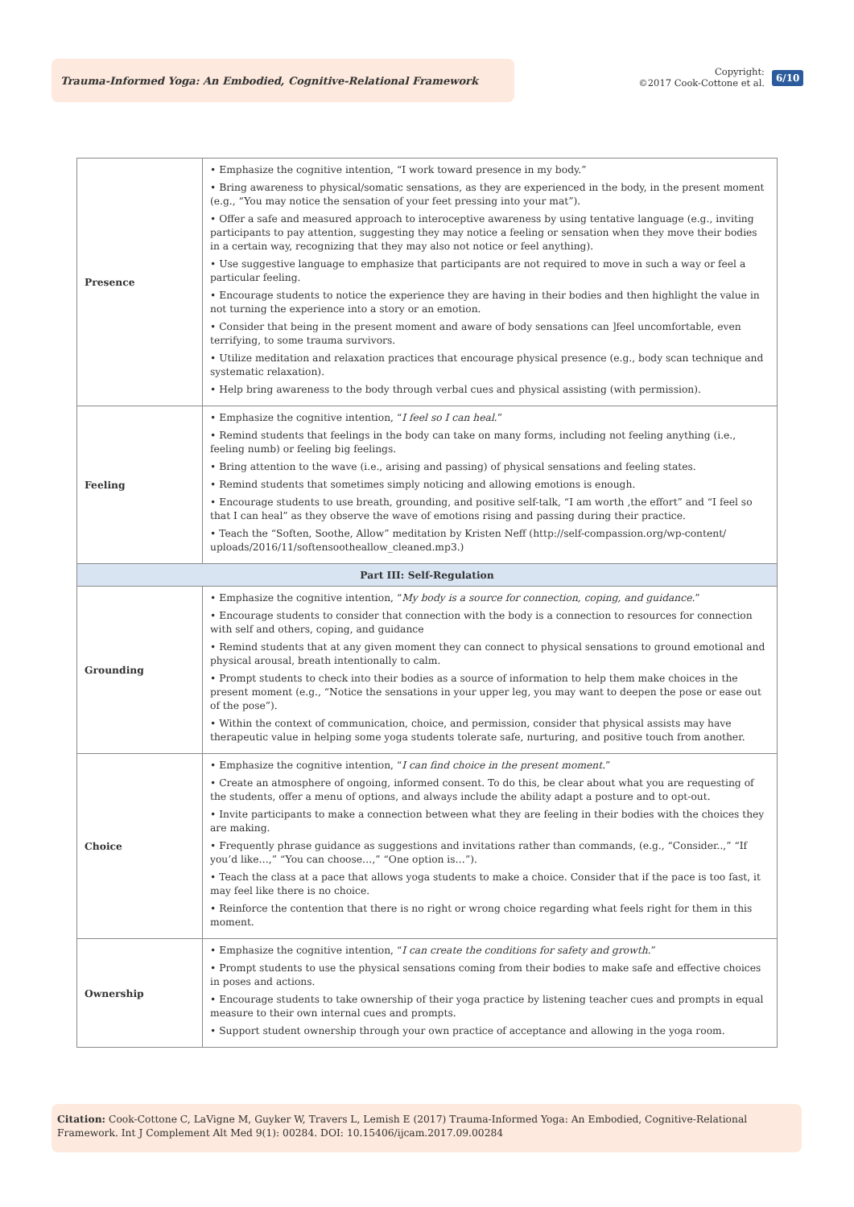Trauma-Informed Yoga: An Embodied, Cognitive-Relational Framework
Copyright:
©2017 Cook-Cottone et al.
6/10
| Presence | • Emphasize the cognitive intention, “I work toward presence in my body.” • Bring awareness to physical/somatic sensations, as they are experienced in the body, in the present moment (e.g., “You may notice the sensation of your feet pressing into your mat”). • Offer a safe and measured approach to interoceptive awareness by using tentative language (e.g., inviting participants to pay attention, suggesting they may notice a feeling or sensation when they move their bodies in a certain way, recognizing that they may also not notice or feel anything). • Use suggestive language to emphasize that participants are not required to move in such a way or feel a particular feeling. • Encourage students to notice the experience they are having in their bodies and then highlight the value in not turning the experience into a story or an emotion. • Consider that being in the present moment and aware of body sensations can ]feel uncomfortable, even terrifying, to some trauma survivors. • Utilize meditation and relaxation practices that encourage physical presence (e.g., body scan technique and systematic relaxation). • Help bring awareness to the body through verbal cues and physical assisting (with permission). |
| Feeling | • Emphasize the cognitive intention, “ I feel so I can heal .” • Remind students that feelings in the body can take on many forms, including not feeling anything (i.e., feeling numb) or feeling big feelings. • Bring attention to the wave (i.e., arising and passing) of physical sensations and feeling states. • Remind students that sometimes simply noticing and allowing emotions is enough. • Encourage students to use breath, grounding, and positive self-talk, “I am worth ,the effort” and “I feel so that I can heal” as they observe the wave of emotions rising and passing during their practice. • Teach the “Soften, Soothe, Allow” meditation by Kristen Neff (http://self-compassion.org/wp-content/ uploads/2016/11/softensootheallow_cleaned.mp3.) |
| Part III: Self-Regulation | |
| Grounding | • Emphasize the cognitive intention, “ My body is a source for connection, coping, and guidance. ” • Encourage students to consider that connection with the body is a connection to resources for connection with self and others, coping, and guidance • Remind students that at any given moment they can connect to physical sensations to ground emotional and physical arousal, breath intentionally to calm. • Prompt students to check into their bodies as a source of information to help them make choices in the present moment (e.g., “Notice the sensations in your upper leg, you may want to deepen the pose or ease out of the pose”). • Within the context of communication, choice, and permission, consider that physical assists may have therapeutic value in helping some yoga students tolerate safe, nurturing, and positive touch from another. |
| Choice | • Emphasize the cognitive intention, “ I can find choice in the present moment. ” • Create an atmosphere of ongoing, informed consent. To do this, be clear about what you are requesting of the students, offer a menu of options, and always include the ability adapt a posture and to opt-out. • Invite participants to make a connection between what they are feeling in their bodies with the choices they are making. • Frequently phrase guidance as suggestions and invitations rather than commands, (e.g., “Consider..,” “If you’d like…,” “You can choose…,” “One option is…”). • Teach the class at a pace that allows yoga students to make a choice. Consider that if the pace is too fast, it may feel like there is no choice. • Reinforce the contention that there is no right or wrong choice regarding what feels right for them in this moment. |
| Ownership | • Emphasize the cognitive intention, “ I can create the conditions for safety and growth. ” • Prompt students to use the physical sensations coming from their bodies to make safe and effective choices in poses and actions. • Encourage students to take ownership of their yoga practice by listening teacher cues and prompts in equal measure to their own internal cues and prompts. • Support student ownership through your own practice of acceptance and allowing in the yoga room. |
Citation: Cook-Cottone C, LaVigne M, Guyker W, Travers L, Lemish E (2017) Trauma-Informed Yoga: An Embodied, Cognitive-Relational Framework. Int J Complement Alt Med 9(1): 00284. DOI: 10.15406/ijcam.2017.09.00284